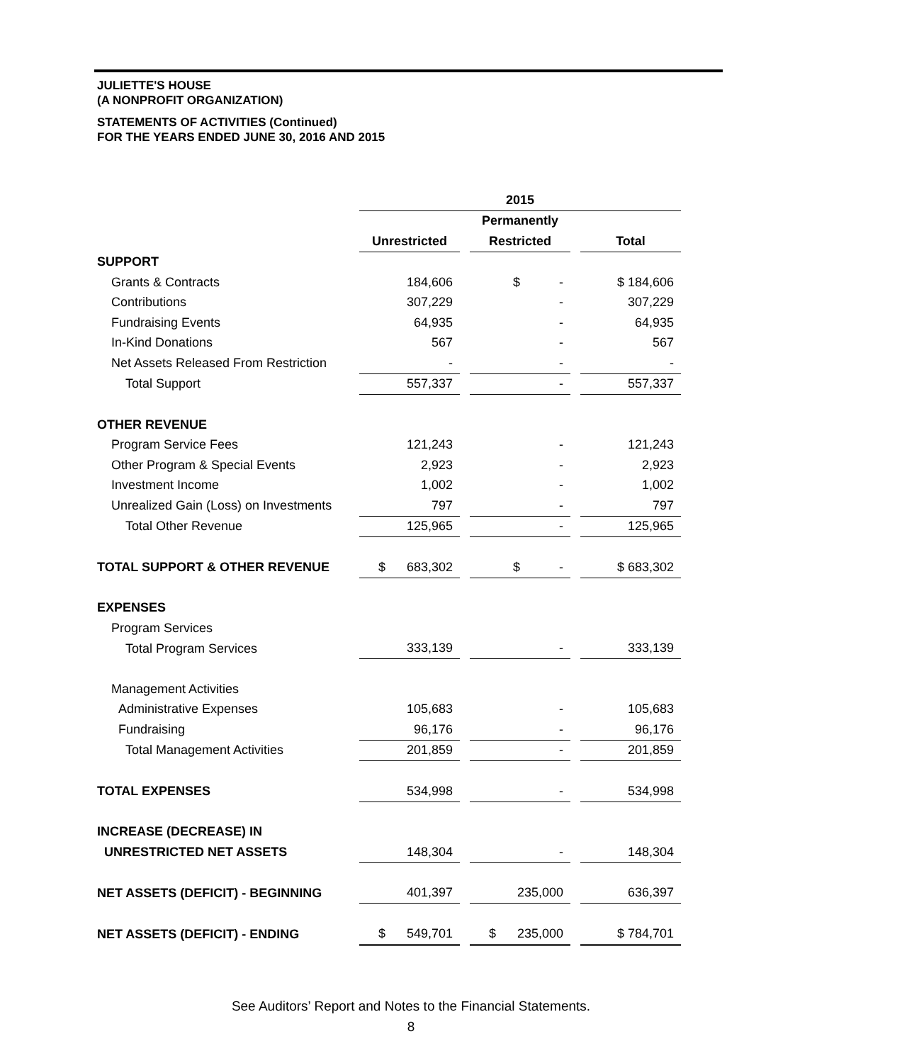JULIETTE'S HOUSE
(A NONPROFIT ORGANIZATION)
STATEMENTS OF ACTIVITIES (Continued)
FOR THE YEARS ENDED JUNE 30, 2016 AND 2015
| | 2015 | | | | |
| | | | Permanently | | |
| | Unrestricted | | Restricted | | Total |
| SUPPORT | | | | | |
| Grants & Contracts | 184,606 | | $ - | | $ 184,606 |
| Contributions | 307,229 | | - | | 307,229 |
| Fundraising Events | 64,935 | | - | | 64,935 |
| In-Kind Donations | 567 | | - | | 567 |
| Net Assets Released From Restriction | - | | - | | - |
| Total Support | 557,337 | | - | | 557,337 |
| OTHER REVENUE | | | | | |
| Program Service Fees | 121,243 | | - | | 121,243 |
| Other Program & Special Events | 2,923 | | - | | 2,923 |
| Investment Income | 1,002 | | - | | 1,002 |
| Unrealized Gain (Loss) on Investments | 797 | | - | | 797 |
| Total Other Revenue | 125,965 | | - | | 125,965 |
| TOTAL SUPPORT & OTHER REVENUE | $ 683,302 | | $ - | | $ 683,302 |
| EXPENSES | | | | | |
| Program Services | | | | | |
| Total Program Services | 333,139 | | - | | 333,139 |
| Management Activities | | | | | |
| Administrative Expenses | 105,683 | | - | | 105,683 |
| Fundraising | 96,176 | | - | | 96,176 |
| Total Management Activities | 201,859 | | - | | 201,859 |
| TOTAL EXPENSES | 534,998 | | - | | 534,998 |
| INCREASE (DECREASE) IN | | | | | |
| UNRESTRICTED NET ASSETS | 148,304 | | - | | 148,304 |
| NET ASSETS (DEFICIT) - BEGINNING | 401,397 | | 235,000 | | 636,397 |
| NET ASSETS (DEFICIT) - ENDING | $ 549,701 | | $ 235,000 | | $ 784,701 |
See Auditors’ Report and Notes to the Financial Statements.
8